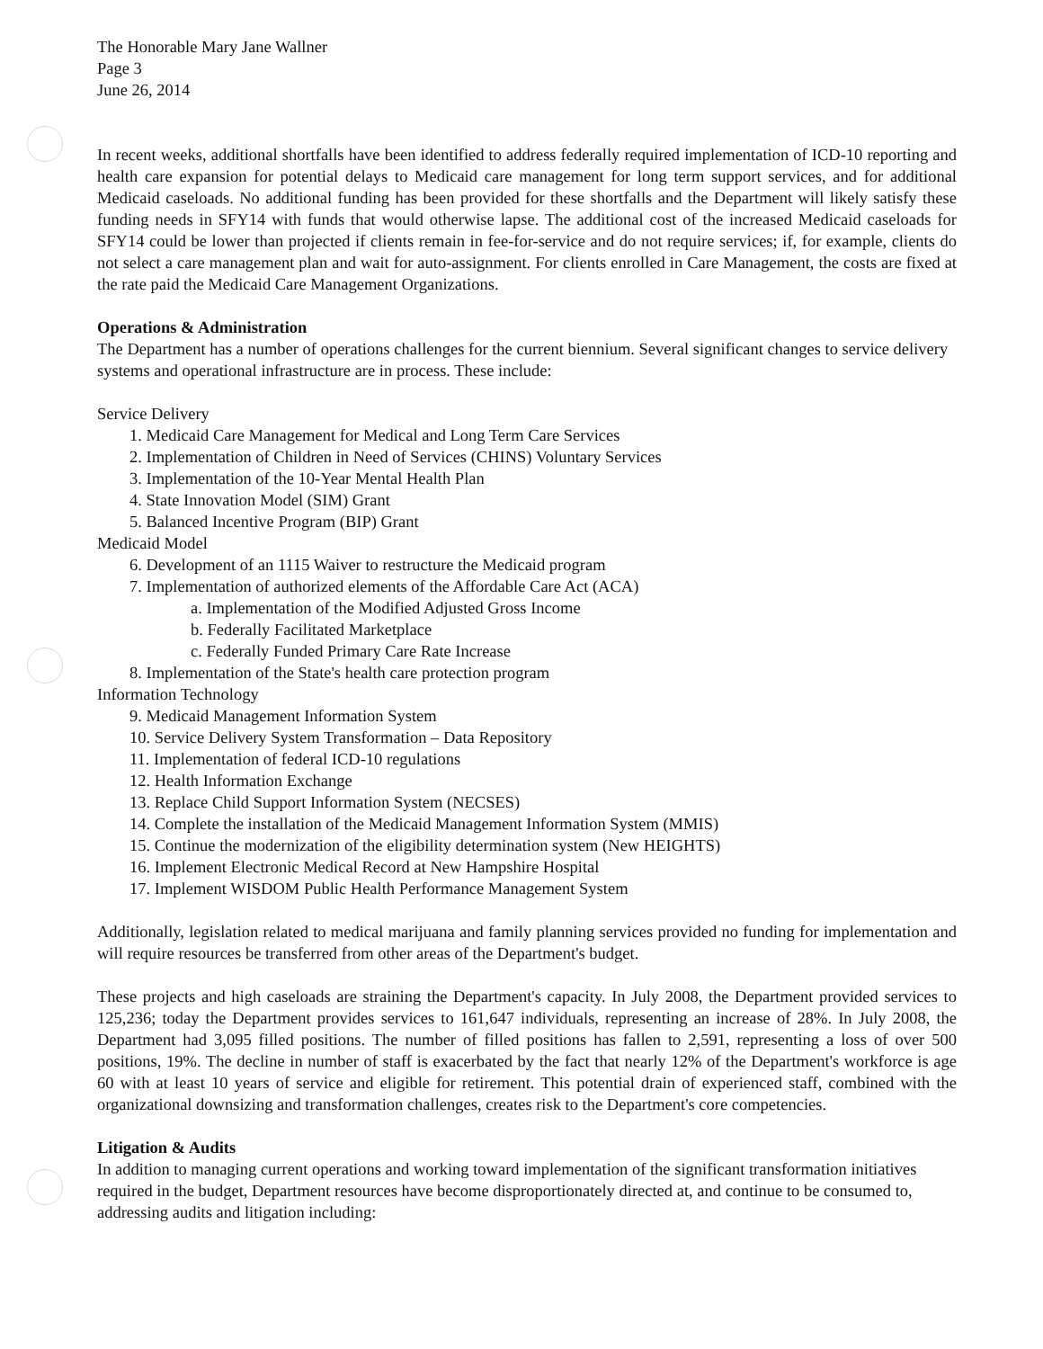The Honorable Mary Jane Wallner
Page 3
June 26, 2014
In recent weeks, additional shortfalls have been identified to address federally required implementation of ICD-10 reporting and health care expansion for potential delays to Medicaid care management for long term support services, and for additional Medicaid caseloads. No additional funding has been provided for these shortfalls and the Department will likely satisfy these funding needs in SFY14 with funds that would otherwise lapse. The additional cost of the increased Medicaid caseloads for SFY14 could be lower than projected if clients remain in fee-for-service and do not require services; if, for example, clients do not select a care management plan and wait for auto-assignment. For clients enrolled in Care Management, the costs are fixed at the rate paid the Medicaid Care Management Organizations.
Operations & Administration
The Department has a number of operations challenges for the current biennium. Several significant changes to service delivery systems and operational infrastructure are in process. These include:
Service Delivery
1. Medicaid Care Management for Medical and Long Term Care Services
2. Implementation of Children in Need of Services (CHINS) Voluntary Services
3. Implementation of the 10-Year Mental Health Plan
4. State Innovation Model (SIM) Grant
5. Balanced Incentive Program (BIP) Grant
Medicaid Model
6. Development of an 1115 Waiver to restructure the Medicaid program
7. Implementation of authorized elements of the Affordable Care Act (ACA)
a. Implementation of the Modified Adjusted Gross Income
b. Federally Facilitated Marketplace
c. Federally Funded Primary Care Rate Increase
8. Implementation of the State's health care protection program
Information Technology
9. Medicaid Management Information System
10. Service Delivery System Transformation – Data Repository
11. Implementation of federal ICD-10 regulations
12. Health Information Exchange
13. Replace Child Support Information System (NECSES)
14. Complete the installation of the Medicaid Management Information System (MMIS)
15. Continue the modernization of the eligibility determination system (New HEIGHTS)
16. Implement Electronic Medical Record at New Hampshire Hospital
17. Implement WISDOM Public Health Performance Management System
Additionally, legislation related to medical marijuana and family planning services provided no funding for implementation and will require resources be transferred from other areas of the Department's budget.
These projects and high caseloads are straining the Department's capacity. In July 2008, the Department provided services to 125,236; today the Department provides services to 161,647 individuals, representing an increase of 28%. In July 2008, the Department had 3,095 filled positions. The number of filled positions has fallen to 2,591, representing a loss of over 500 positions, 19%. The decline in number of staff is exacerbated by the fact that nearly 12% of the Department's workforce is age 60 with at least 10 years of service and eligible for retirement. This potential drain of experienced staff, combined with the organizational downsizing and transformation challenges, creates risk to the Department's core competencies.
Litigation & Audits
In addition to managing current operations and working toward implementation of the significant transformation initiatives required in the budget, Department resources have become disproportionately directed at, and continue to be consumed to, addressing audits and litigation including: